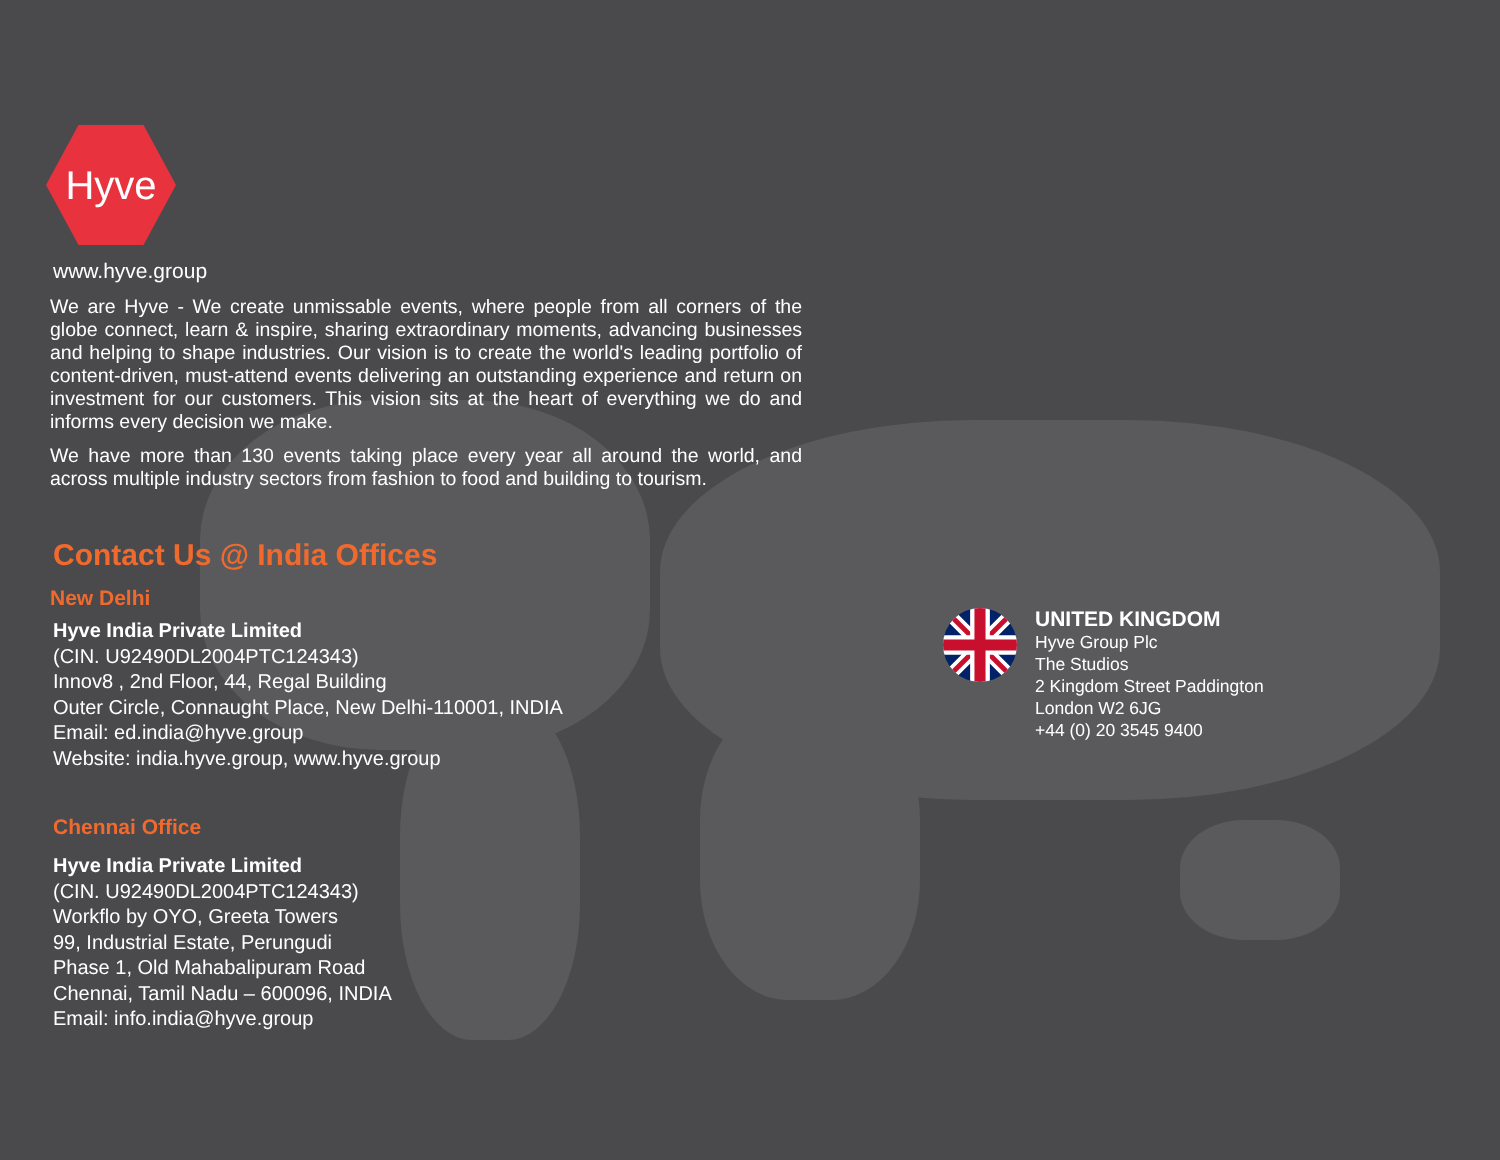Hyve
www.hyve.group
We are Hyve - We create unmissable events, where people from all corners of the globe connect, learn & inspire, sharing extraordinary moments, advancing businesses and helping to shape industries. Our vision is to create the world's leading portfolio of content-driven, must-attend events delivering an outstanding experience and return on investment for our customers. This vision sits at the heart of everything we do and informs every decision we make.
We have more than 130 events taking place every year all around the world, and across multiple industry sectors from fashion to food and building to tourism.
Contact Us @ India Offices
New Delhi
Hyve India Private Limited
(CIN. U92490DL2004PTC124343)
Innov8 , 2nd Floor, 44, Regal Building
Outer Circle, Connaught Place, New Delhi-110001, INDIA
Email: ed.india@hyve.group
Website: india.hyve.group, www.hyve.group
Chennai Office
Hyve India Private Limited
(CIN. U92490DL2004PTC124343)
Workflo by OYO, Greeta Towers
99, Industrial Estate, Perungudi
Phase 1, Old Mahabalipuram Road
Chennai, Tamil Nadu – 600096, INDIA
Email: info.india@hyve.group
UNITED KINGDOM
Hyve Group Plc
The Studios
2 Kingdom Street Paddington
London W2 6JG
+44 (0) 20 3545 9400